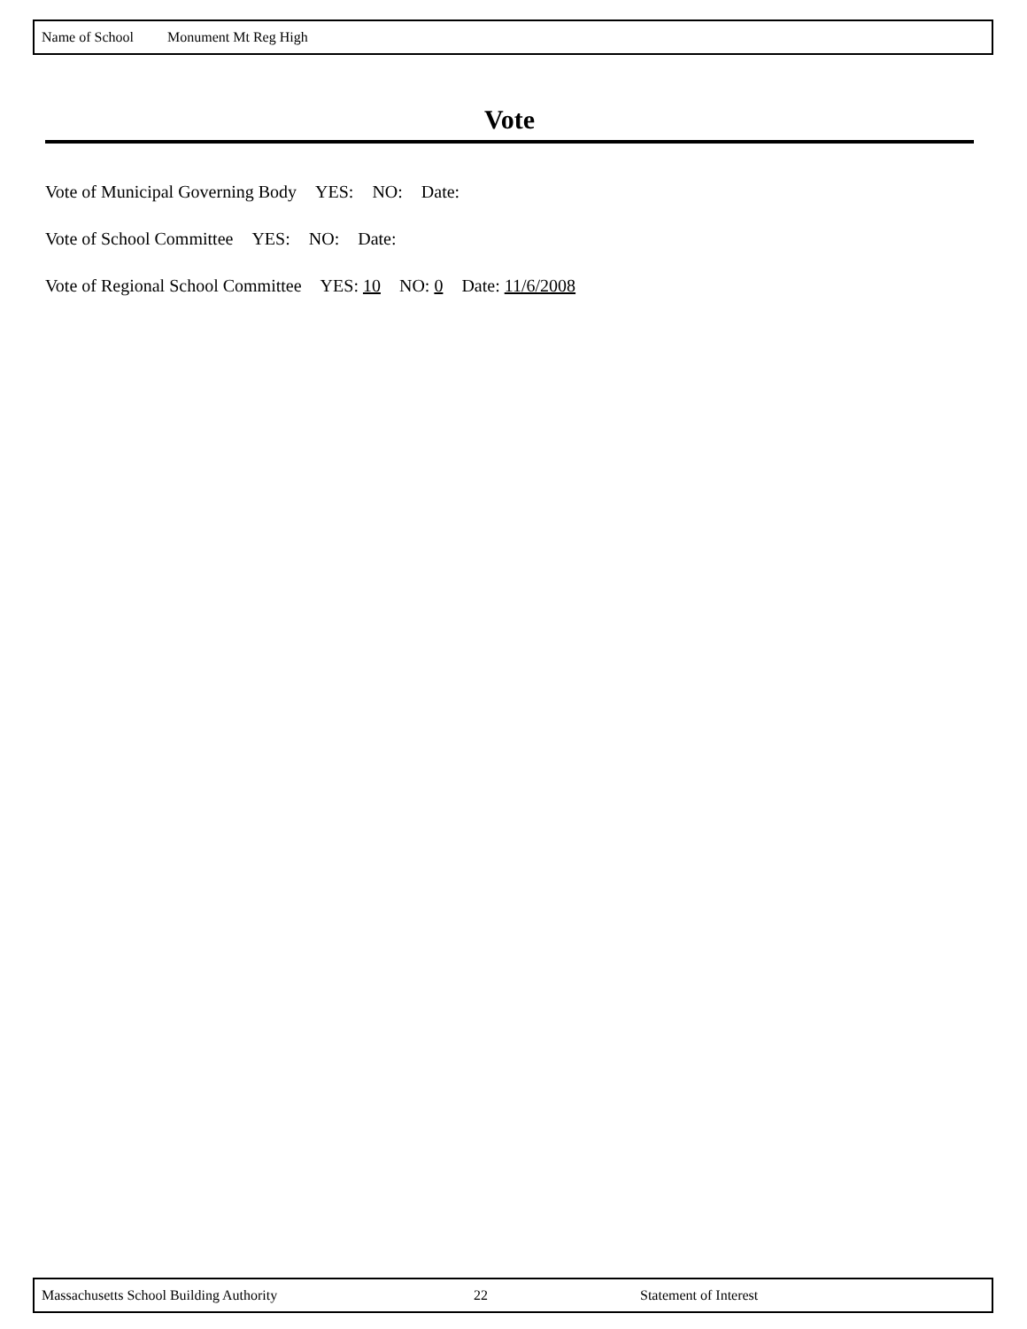Name of School Monument Mt Reg High
Vote
Vote of Municipal Governing Body YES: NO: Date:
Vote of School Committee YES: NO: Date:
Vote of Regional School Committee YES: 10 NO: 0 Date: 11/6/2008
Massachusetts School Building Authority 22 Statement of Interest